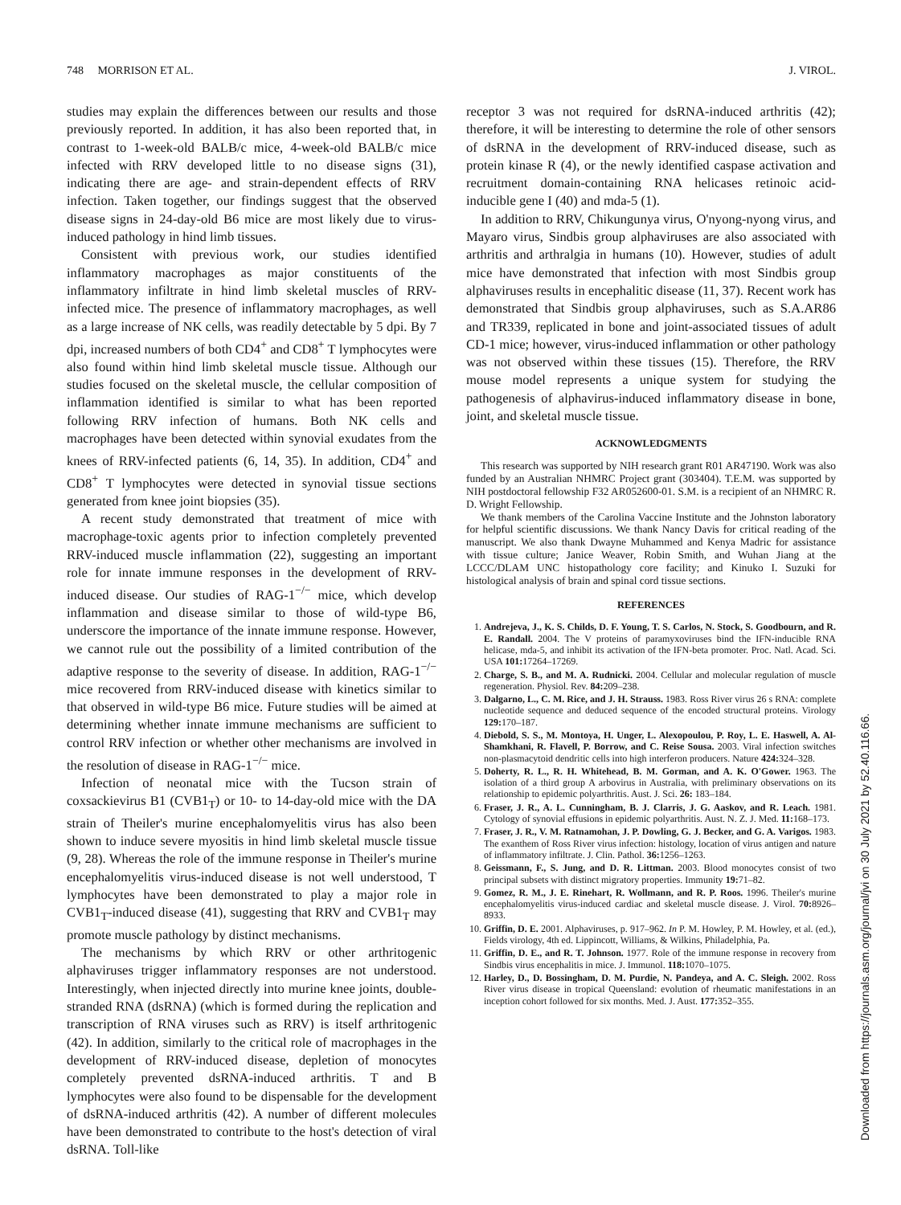748 MORRISON ET AL. J. VIROL.
studies may explain the differences between our results and those previously reported. In addition, it has also been reported that, in contrast to 1-week-old BALB/c mice, 4-week-old BALB/c mice infected with RRV developed little to no disease signs (31), indicating there are age- and strain-dependent effects of RRV infection. Taken together, our findings suggest that the observed disease signs in 24-day-old B6 mice are most likely due to virus-induced pathology in hind limb tissues.
Consistent with previous work, our studies identified inflammatory macrophages as major constituents of the inflammatory infiltrate in hind limb skeletal muscles of RRV-infected mice. The presence of inflammatory macrophages, as well as a large increase of NK cells, was readily detectable by 5 dpi. By 7 dpi, increased numbers of both CD4<sup>+</sup> and CD8<sup>+</sup> T lymphocytes were also found within hind limb skeletal muscle tissue. Although our studies focused on the skeletal muscle, the cellular composition of inflammation identified is similar to what has been reported following RRV infection of humans. Both NK cells and macrophages have been detected within synovial exudates from the knees of RRV-infected patients (6, 14, 35). In addition, CD4<sup>+</sup> and CD8<sup>+</sup> T lymphocytes were detected in synovial tissue sections generated from knee joint biopsies (35).
A recent study demonstrated that treatment of mice with macrophage-toxic agents prior to infection completely prevented RRV-induced muscle inflammation (22), suggesting an important role for innate immune responses in the development of RRV-induced disease. Our studies of RAG-1<sup>−/−</sup> mice, which develop inflammation and disease similar to those of wild-type B6, underscore the importance of the innate immune response. However, we cannot rule out the possibility of a limited contribution of the adaptive response to the severity of disease. In addition, RAG-1<sup>−/−</sup> mice recovered from RRV-induced disease with kinetics similar to that observed in wild-type B6 mice. Future studies will be aimed at determining whether innate immune mechanisms are sufficient to control RRV infection or whether other mechanisms are involved in the resolution of disease in RAG-1<sup>−/−</sup> mice.
Infection of neonatal mice with the Tucson strain of coxsackievirus B1 (CVB1<sub>T</sub>) or 10- to 14-day-old mice with the DA strain of Theiler's murine encephalomyelitis virus has also been shown to induce severe myositis in hind limb skeletal muscle tissue (9, 28). Whereas the role of the immune response in Theiler's murine encephalomyelitis virus-induced disease is not well understood, T lymphocytes have been demonstrated to play a major role in CVB1<sub>T</sub>-induced disease (41), suggesting that RRV and CVB1<sub>T</sub> may promote muscle pathology by distinct mechanisms.
The mechanisms by which RRV or other arthritogenic alphaviruses trigger inflammatory responses are not understood. Interestingly, when injected directly into murine knee joints, double-stranded RNA (dsRNA) (which is formed during the replication and transcription of RNA viruses such as RRV) is itself arthritogenic (42). In addition, similarly to the critical role of macrophages in the development of RRV-induced disease, depletion of monocytes completely prevented dsRNA-induced arthritis. T and B lymphocytes were also found to be dispensable for the development of dsRNA-induced arthritis (42). A number of different molecules have been demonstrated to contribute to the host's detection of viral dsRNA. Toll-like
receptor 3 was not required for dsRNA-induced arthritis (42); therefore, it will be interesting to determine the role of other sensors of dsRNA in the development of RRV-induced disease, such as protein kinase R (4), or the newly identified caspase activation and recruitment domain-containing RNA helicases retinoic acid-inducible gene I (40) and mda-5 (1).
In addition to RRV, Chikungunya virus, O'nyong-nyong virus, and Mayaro virus, Sindbis group alphaviruses are also associated with arthritis and arthralgia in humans (10). However, studies of adult mice have demonstrated that infection with most Sindbis group alphaviruses results in encephalitic disease (11, 37). Recent work has demonstrated that Sindbis group alphaviruses, such as S.A.AR86 and TR339, replicated in bone and joint-associated tissues of adult CD-1 mice; however, virus-induced inflammation or other pathology was not observed within these tissues (15). Therefore, the RRV mouse model represents a unique system for studying the pathogenesis of alphavirus-induced inflammatory disease in bone, joint, and skeletal muscle tissue.
ACKNOWLEDGMENTS
This research was supported by NIH research grant R01 AR47190. Work was also funded by an Australian NHMRC Project grant (303404). T.E.M. was supported by NIH postdoctoral fellowship F32 AR052600-01. S.M. is a recipient of an NHMRC R. D. Wright Fellowship.
We thank members of the Carolina Vaccine Institute and the Johnston laboratory for helpful scientific discussions. We thank Nancy Davis for critical reading of the manuscript. We also thank Dwayne Muhammed and Kenya Madric for assistance with tissue culture; Janice Weaver, Robin Smith, and Wuhan Jiang at the LCCC/DLAM UNC histopathology core facility; and Kinuko I. Suzuki for histological analysis of brain and spinal cord tissue sections.
REFERENCES
1. Andrejeva, J., K. S. Childs, D. F. Young, T. S. Carlos, N. Stock, S. Goodbourn, and R. E. Randall. 2004. The V proteins of paramyxoviruses bind the IFN-inducible RNA helicase, mda-5, and inhibit its activation of the IFN-beta promoter. Proc. Natl. Acad. Sci. USA 101: 17264–17269.
2. Charge, S. B., and M. A. Rudnicki. 2004. Cellular and molecular regulation of muscle regeneration. Physiol. Rev. 84: 209–238.
3. Dalgarno, L., C. M. Rice, and J. H. Strauss. 1983. Ross River virus 26 s RNA: complete nucleotide sequence and deduced sequence of the encoded structural proteins. Virology 129: 170–187.
4. Diebold, S. S., M. Montoya, H. Unger, L. Alexopoulou, P. Roy, L. E. Haswell, A. Al-Shamkhani, R. Flavell, P. Borrow, and C. Reise Sousa. 2003. Viral infection switches non-plasmacytoid dendritic cells into high interferon producers. Nature 424: 324–328.
5. Doherty, R. L., R. H. Whitehead, B. M. Gorman, and A. K. O'Gower. 1963. The isolation of a third group A arbovirus in Australia, with preliminary observations on its relationship to epidemic polyarthritis. Aust. J. Sci. 26: 183–184.
6. Fraser, J. R., A. L. Cunningham, B. J. Clarris, J. G. Aaskov, and R. Leach. 1981. Cytology of synovial effusions in epidemic polyarthritis. Aust. N. Z. J. Med. 11: 168–173.
7. Fraser, J. R., V. M. Ratnamohan, J. P. Dowling, G. J. Becker, and G. A. Varigos. 1983. The exanthem of Ross River virus infection: histology, location of virus antigen and nature of inflammatory infiltrate. J. Clin. Pathol. 36: 1256–1263.
8. Geissmann, F., S. Jung, and D. R. Littman. 2003. Blood monocytes consist of two principal subsets with distinct migratory properties. Immunity 19: 71–82.
9. Gomez, R. M., J. E. Rinehart, R. Wollmann, and R. P. Roos. 1996. Theiler's murine encephalomyelitis virus-induced cardiac and skeletal muscle disease. J. Virol. 70: 8926–8933.
10. Griffin, D. E. 2001. Alphaviruses, p. 917–962. In P. M. Howley, P. M. Howley, et al. (ed.), Fields virology, 4th ed. Lippincott, Williams, & Wilkins, Philadelphia, Pa.
11. Griffin, D. E., and R. T. Johnson. 1977. Role of the immune response in recovery from Sindbis virus encephalitis in mice. J. Immunol. 118: 1070–1075.
12. Harley, D., D. Bossingham, D. M. Purdie, N. Pandeya, and A. C. Sleigh. 2002. Ross River virus disease in tropical Queensland: evolution of rheumatic manifestations in an inception cohort followed for six months. Med. J. Aust. 177: 352–355.
Downloaded from https://journals.asm.org/journal/jvi on 30 July 2021 by 52.40.116.66.